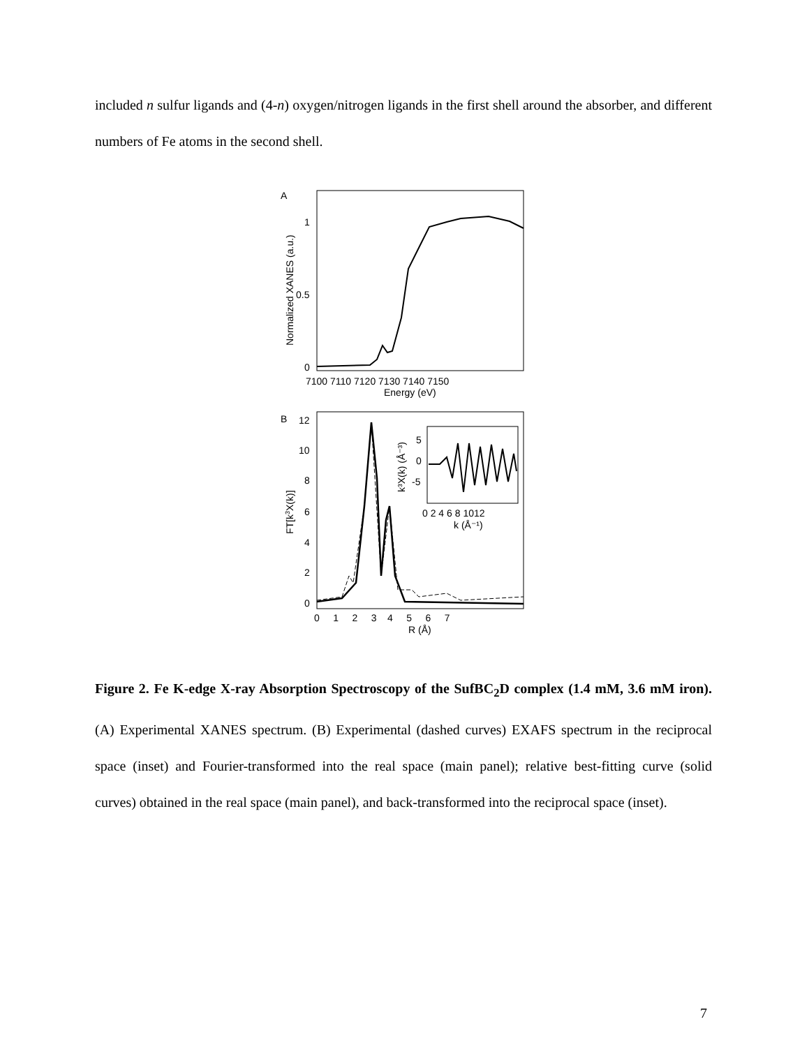included n sulfur ligands and (4-n) oxygen/nitrogen ligands in the first shell around the absorber, and different numbers of Fe atoms in the second shell.
A
1
0.5
0
Normalized XANES (a.u.)
7100 7110 7120 7130 7140 7150
Energy (eV)
B
12
10
8
6
4
2
0
FT[k3X(k)]
5
0
-5
k³X(k) (Å⁻³)
0 2 4 6 8 1012
k (Å⁻¹)
0 1 2 3 4 5 6 7
R (Å)
Figure 2. Fe K-edge X-ray Absorption Spectroscopy of the SufBC<sub>2</sub>D complex (1.4 mM, 3.6 mM iron). (A) Experimental XANES spectrum. (B) Experimental (dashed curves) EXAFS spectrum in the reciprocal space (inset) and Fourier-transformed into the real space (main panel); relative best-fitting curve (solid curves) obtained in the real space (main panel), and back-transformed into the reciprocal space (inset).
7